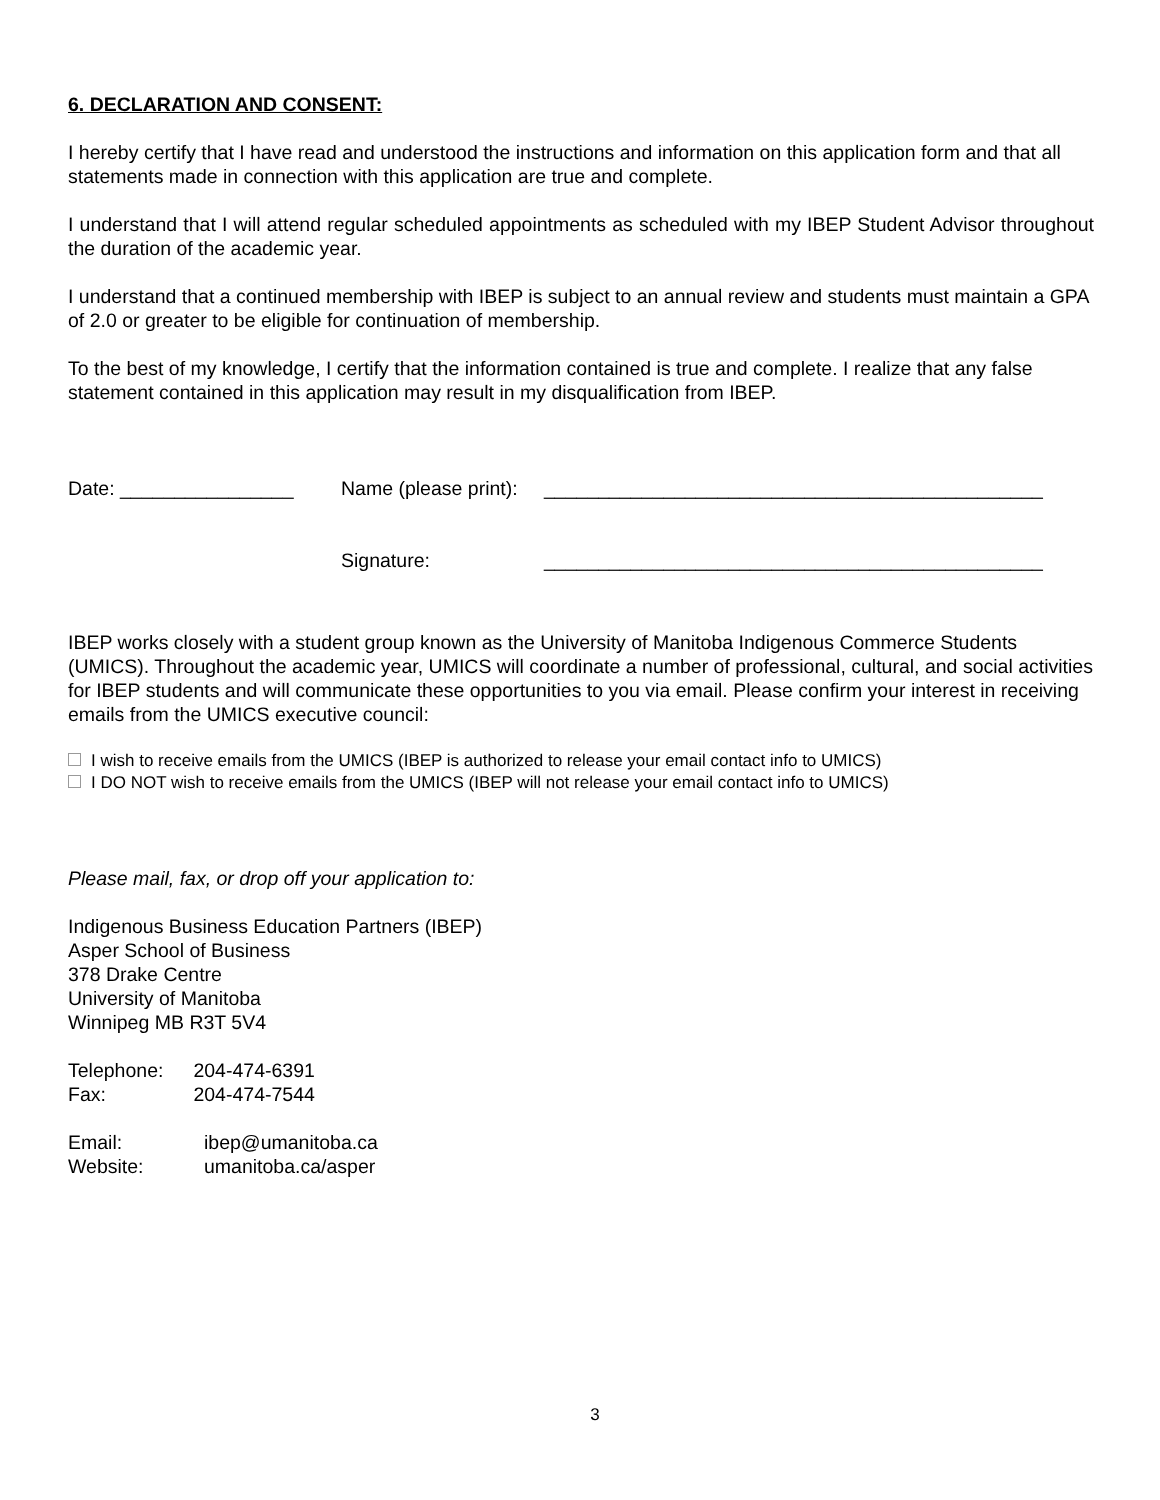6. DECLARATION AND CONSENT:
I hereby certify that I have read and understood the instructions and information on this application form and that all statements made in connection with this application are true and complete.
I understand that I will attend regular scheduled appointments as scheduled with my IBEP Student Advisor throughout the duration of the academic year.
I understand that a continued membership with IBEP is subject to an annual review and students must maintain a GPA of 2.0 or greater to be eligible for continuation of membership.
To the best of my knowledge, I certify that the information contained is true and complete. I realize that any false statement contained in this application may result in my disqualification from IBEP.
Date: ________________ Name (please print): ______________________________________________
Signature: ______________________________________________
IBEP works closely with a student group known as the University of Manitoba Indigenous Commerce Students (UMICS). Throughout the academic year, UMICS will coordinate a number of professional, cultural, and social activities for IBEP students and will communicate these opportunities to you via email. Please confirm your interest in receiving emails from the UMICS executive council:
I wish to receive emails from the UMICS (IBEP is authorized to release your email contact info to UMICS)
I DO NOT wish to receive emails from the UMICS (IBEP will not release your email contact info to UMICS)
Please mail, fax, or drop off your application to:
Indigenous Business Education Partners (IBEP)
Asper School of Business
378 Drake Centre
University of Manitoba
Winnipeg MB R3T 5V4
| Telephone: | 204-474-6391 |
| Fax: | 204-474-7544 |
| Email: | ibep@umanitoba.ca |
| Website: | umanitoba.ca/asper |
3